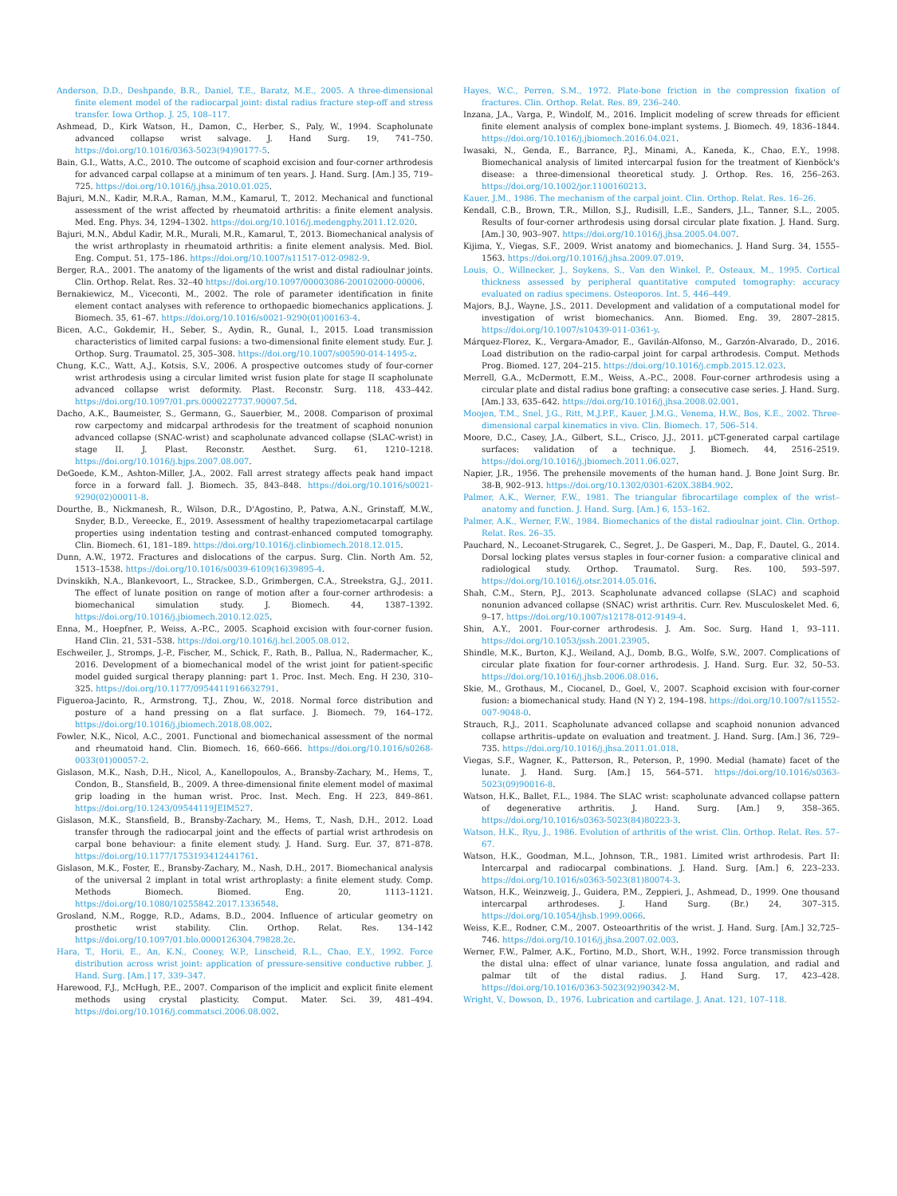Anderson, D.D., Deshpande, B.R., Daniel, T.E., Baratz, M.E., 2005. A three-dimensional finite element model of the radiocarpal joint: distal radius fracture step-off and stress transfer. Iowa Orthop. J. 25, 108–117.
Ashmead, D., Kirk Watson, H., Damon, C., Herber, S., Paly, W., 1994. Scapholunate advanced collapse wrist salvage. J. Hand Surg. 19, 741–750. https://doi.org/10.1016/0363-5023(94)90177-5.
Bain, G.I., Watts, A.C., 2010. The outcome of scaphoid excision and four-corner arthrodesis for advanced carpal collapse at a minimum of ten years. J. Hand. Surg. [Am.] 35, 719–725. https://doi.org/10.1016/j.jhsa.2010.01.025.
Bajuri, M.N., Kadir, M.R.A., Raman, M.M., Kamarul, T., 2012. Mechanical and functional assessment of the wrist affected by rheumatoid arthritis: a finite element analysis. Med. Eng. Phys. 34, 1294–1302. https://doi.org/10.1016/j.medengphy.2011.12.020.
Bajuri, M.N., Abdul Kadir, M.R., Murali, M.R., Kamarul, T., 2013. Biomechanical analysis of the wrist arthroplasty in rheumatoid arthritis: a finite element analysis. Med. Biol. Eng. Comput. 51, 175–186. https://doi.org/10.1007/s11517-012-0982-9.
Berger, R.A., 2001. The anatomy of the ligaments of the wrist and distal radioulnar joints. Clin. Orthop. Relat. Res. 32–40 https://doi.org/10.1097/00003086-200102000-00006.
Bernakiewicz, M., Viceconti, M., 2002. The role of parameter identification in finite element contact analyses with reference to orthopaedic biomechanics applications. J. Biomech. 35, 61–67. https://doi.org/10.1016/s0021-9290(01)00163-4.
Bicen, A.C., Gokdemir, H., Seber, S., Aydin, R., Gunal, I., 2015. Load transmission characteristics of limited carpal fusions: a two-dimensional finite element study. Eur. J. Orthop. Surg. Traumatol. 25, 305–308. https://doi.org/10.1007/s00590-014-1495-z.
Chung, K.C., Watt, A.J., Kotsis, S.V., 2006. A prospective outcomes study of four-corner wrist arthrodesis using a circular limited wrist fusion plate for stage II scapholunate advanced collapse wrist deformity. Plast. Reconstr. Surg. 118, 433–442. https://doi.org/10.1097/01.prs.0000227737.90007.5d.
Dacho, A.K., Baumeister, S., Germann, G., Sauerbier, M., 2008. Comparison of proximal row carpectomy and midcarpal arthrodesis for the treatment of scaphoid nonunion advanced collapse (SNAC-wrist) and scapholunate advanced collapse (SLAC-wrist) in stage II. J. Plast. Reconstr. Aesthet. Surg. 61, 1210–1218. https://doi.org/10.1016/j.bjps.2007.08.007.
DeGoede, K.M., Ashton-Miller, J.A., 2002. Fall arrest strategy affects peak hand impact force in a forward fall. J. Biomech. 35, 843–848. https://doi.org/10.1016/s0021-9290(02)00011-8.
Dourthe, B., Nickmanesh, R., Wilson, D.R., D'Agostino, P., Patwa, A.N., Grinstaff, M.W., Snyder, B.D., Vereecke, E., 2019. Assessment of healthy trapeziometacarpal cartilage properties using indentation testing and contrast-enhanced computed tomography. Clin. Biomech. 61, 181–189. https://doi.org/10.1016/j.clinbiomech.2018.12.015.
Dunn, A.W., 1972. Fractures and dislocations of the carpus. Surg. Clin. North Am. 52, 1513–1538. https://doi.org/10.1016/s0039-6109(16)39895-4.
Dvinskikh, N.A., Blankevoort, L., Strackee, S.D., Grimbergen, C.A., Streekstra, G.J., 2011. The effect of lunate position on range of motion after a four-corner arthrodesis: a biomechanical simulation study. J. Biomech. 44, 1387–1392. https://doi.org/10.1016/j.jbiomech.2010.12.025.
Enna, M., Hoepfner, P., Weiss, A.-P.C., 2005. Scaphoid excision with four-corner fusion. Hand Clin. 21, 531–538. https://doi.org/10.1016/j.hcl.2005.08.012.
Eschweiler, J., Stromps, J.-P., Fischer, M., Schick, F., Rath, B., Pallua, N., Radermacher, K., 2016. Development of a biomechanical model of the wrist joint for patient-specific model guided surgical therapy planning: part 1. Proc. Inst. Mech. Eng. H 230, 310–325. https://doi.org/10.1177/0954411916632791.
Figueroa-Jacinto, R., Armstrong, T.J., Zhou, W., 2018. Normal force distribution and posture of a hand pressing on a flat surface. J. Biomech. 79, 164–172. https://doi.org/10.1016/j.jbiomech.2018.08.002.
Fowler, N.K., Nicol, A.C., 2001. Functional and biomechanical assessment of the normal and rheumatoid hand. Clin. Biomech. 16, 660–666. https://doi.org/10.1016/s0268-0033(01)00057-2.
Gislason, M.K., Nash, D.H., Nicol, A., Kanellopoulos, A., Bransby-Zachary, M., Hems, T., Condon, B., Stansfield, B., 2009. A three-dimensional finite element model of maximal grip loading in the human wrist. Proc. Inst. Mech. Eng. H 223, 849–861. https://doi.org/10.1243/09544119JEIM527.
Gislason, M.K., Stansfield, B., Bransby-Zachary, M., Hems, T., Nash, D.H., 2012. Load transfer through the radiocarpal joint and the effects of partial wrist arthrodesis on carpal bone behaviour: a finite element study. J. Hand. Surg. Eur. 37, 871–878. https://doi.org/10.1177/1753193412441761.
Gislason, M.K., Foster, E., Bransby-Zachary, M., Nash, D.H., 2017. Biomechanical analysis of the universal 2 implant in total wrist arthroplasty: a finite element study. Comp. Methods Biomech. Biomed. Eng. 20, 1113–1121. https://doi.org/10.1080/10255842.2017.1336548.
Grosland, N.M., Rogge, R.D., Adams, B.D., 2004. Influence of articular geometry on prosthetic wrist stability. Clin. Orthop. Relat. Res. 134–142 https://doi.org/10.1097/01.blo.0000126304.79828.2c.
Hara, T., Horii, E., An, K.N., Cooney, W.P., Linscheid, R.L., Chao, E.Y., 1992. Force distribution across wrist joint: application of pressure-sensitive conductive rubber. J. Hand. Surg. [Am.] 17, 339–347.
Harewood, F.J., McHugh, P.E., 2007. Comparison of the implicit and explicit finite element methods using crystal plasticity. Comput. Mater. Sci. 39, 481–494. https://doi.org/10.1016/j.commatsci.2006.08.002.
Hayes, W.C., Perren, S.M., 1972. Plate-bone friction in the compression fixation of fractures. Clin. Orthop. Relat. Res. 89, 236–240.
Inzana, J.A., Varga, P., Windolf, M., 2016. Implicit modeling of screw threads for efficient finite element analysis of complex bone-implant systems. J. Biomech. 49, 1836–1844. https://doi.org/10.1016/j.jbiomech.2016.04.021.
Iwasaki, N., Genda, E., Barrance, P.J., Minami, A., Kaneda, K., Chao, E.Y., 1998. Biomechanical analysis of limited intercarpal fusion for the treatment of Kienböck's disease: a three-dimensional theoretical study. J. Orthop. Res. 16, 256–263. https://doi.org/10.1002/jor.1100160213.
Kauer, J.M., 1986. The mechanism of the carpal joint. Clin. Orthop. Relat. Res. 16–26.
Kendall, C.B., Brown, T.R., Millon, S.J., Rudisill, L.E., Sanders, J.L., Tanner, S.L., 2005. Results of four-corner arthrodesis using dorsal circular plate fixation. J. Hand. Surg. [Am.] 30, 903–907. https://doi.org/10.1016/j.jhsa.2005.04.007.
Kijima, Y., Viegas, S.F., 2009. Wrist anatomy and biomechanics. J. Hand Surg. 34, 1555–1563. https://doi.org/10.1016/j.jhsa.2009.07.019.
Louis, O., Willnecker, J., Soykens, S., Van den Winkel, P., Osteaux, M., 1995. Cortical thickness assessed by peripheral quantitative computed tomography: accuracy evaluated on radius specimens. Osteoporos. Int. 5, 446–449.
Majors, B.J., Wayne, J.S., 2011. Development and validation of a computational model for investigation of wrist biomechanics. Ann. Biomed. Eng. 39, 2807–2815. https://doi.org/10.1007/s10439-011-0361-y.
Márquez-Florez, K., Vergara-Amador, E., Gavilán-Alfonso, M., Garzón-Alvarado, D., 2016. Load distribution on the radio-carpal joint for carpal arthrodesis. Comput. Methods Prog. Biomed. 127, 204–215. https://doi.org/10.1016/j.cmpb.2015.12.023.
Merrell, G.A., McDermott, E.M., Weiss, A.-P.C., 2008. Four-corner arthrodesis using a circular plate and distal radius bone grafting: a consecutive case series. J. Hand. Surg. [Am.] 33, 635–642. https://doi.org/10.1016/j.jhsa.2008.02.001.
Moojen, T.M., Snel, J.G., Ritt, M.J.P.F., Kauer, J.M.G., Venema, H.W., Bos, K.E., 2002. Three-dimensional carpal kinematics in vivo. Clin. Biomech. 17, 506–514.
Moore, D.C., Casey, J.A., Gilbert, S.L., Crisco, J.J., 2011. µCT-generated carpal cartilage surfaces: validation of a technique. J. Biomech. 44, 2516–2519. https://doi.org/10.1016/j.jbiomech.2011.06.027.
Napier, J.R., 1956. The prehensile movements of the human hand. J. Bone Joint Surg. Br. 38-B, 902–913. https://doi.org/10.1302/0301-620X.38B4.902.
Palmer, A.K., Werner, F.W., 1981. The triangular fibrocartilage complex of the wrist–anatomy and function. J. Hand. Surg. [Am.] 6, 153–162.
Palmer, A.K., Werner, F.W., 1984. Biomechanics of the distal radioulnar joint. Clin. Orthop. Relat. Res. 26–35.
Pauchard, N., Lecoanet-Strugarek, C., Segret, J., De Gasperi, M., Dap, F., Dautel, G., 2014. Dorsal locking plates versus staples in four-corner fusion: a comparative clinical and radiological study. Orthop. Traumatol. Surg. Res. 100, 593–597. https://doi.org/10.1016/j.otsr.2014.05.016.
Shah, C.M., Stern, P.J., 2013. Scapholunate advanced collapse (SLAC) and scaphoid nonunion advanced collapse (SNAC) wrist arthritis. Curr. Rev. Musculoskelet Med. 6, 9–17. https://doi.org/10.1007/s12178-012-9149-4.
Shin, A.Y., 2001. Four-corner arthrodesis. J. Am. Soc. Surg. Hand 1, 93–111. https://doi.org/10.1053/jssh.2001.23905.
Shindle, M.K., Burton, K.J., Weiland, A.J., Domb, B.G., Wolfe, S.W., 2007. Complications of circular plate fixation for four-corner arthrodesis. J. Hand. Surg. Eur. 32, 50–53. https://doi.org/10.1016/j.jhsb.2006.08.016.
Skie, M., Grothaus, M., Ciocanel, D., Goel, V., 2007. Scaphoid excision with four-corner fusion: a biomechanical study. Hand (N Y) 2, 194–198. https://doi.org/10.1007/s11552-007-9048-0.
Strauch, R.J., 2011. Scapholunate advanced collapse and scaphoid nonunion advanced collapse arthritis–update on evaluation and treatment. J. Hand. Surg. [Am.] 36, 729–735. https://doi.org/10.1016/j.jhsa.2011.01.018.
Viegas, S.F., Wagner, K., Patterson, R., Peterson, P., 1990. Medial (hamate) facet of the lunate. J. Hand. Surg. [Am.] 15, 564–571. https://doi.org/10.1016/s0363-5023(09)90016-8.
Watson, H.K., Ballet, F.L., 1984. The SLAC wrist: scapholunate advanced collapse pattern of degenerative arthritis. J. Hand. Surg. [Am.] 9, 358–365. https://doi.org/10.1016/s0363-5023(84)80223-3.
Watson, H.K., Ryu, J., 1986. Evolution of arthritis of the wrist. Clin. Orthop. Relat. Res. 57–67.
Watson, H.K., Goodman, M.L., Johnson, T.R., 1981. Limited wrist arthrodesis. Part II: Intercarpal and radiocarpal combinations. J. Hand. Surg. [Am.] 6, 223–233. https://doi.org/10.1016/s0363-5023(81)80074-3.
Watson, H.K., Weinzweig, J., Guidera, P.M., Zeppieri, J., Ashmead, D., 1999. One thousand intercarpal arthrodeses. J. Hand Surg. (Br.) 24, 307–315. https://doi.org/10.1054/jhsb.1999.0066.
Weiss, K.E., Rodner, C.M., 2007. Osteoarthritis of the wrist. J. Hand. Surg. [Am.] 32,725–746. https://doi.org/10.1016/j.jhsa.2007.02.003.
Werner, F.W., Palmer, A.K., Fortino, M.D., Short, W.H., 1992. Force transmission through the distal ulna: effect of ulnar variance, lunate fossa angulation, and radial and palmar tilt of the distal radius. J. Hand Surg. 17, 423–428. https://doi.org/10.1016/0363-5023(92)90342-M.
Wright, V., Dowson, D., 1976. Lubrication and cartilage. J. Anat. 121, 107–118.